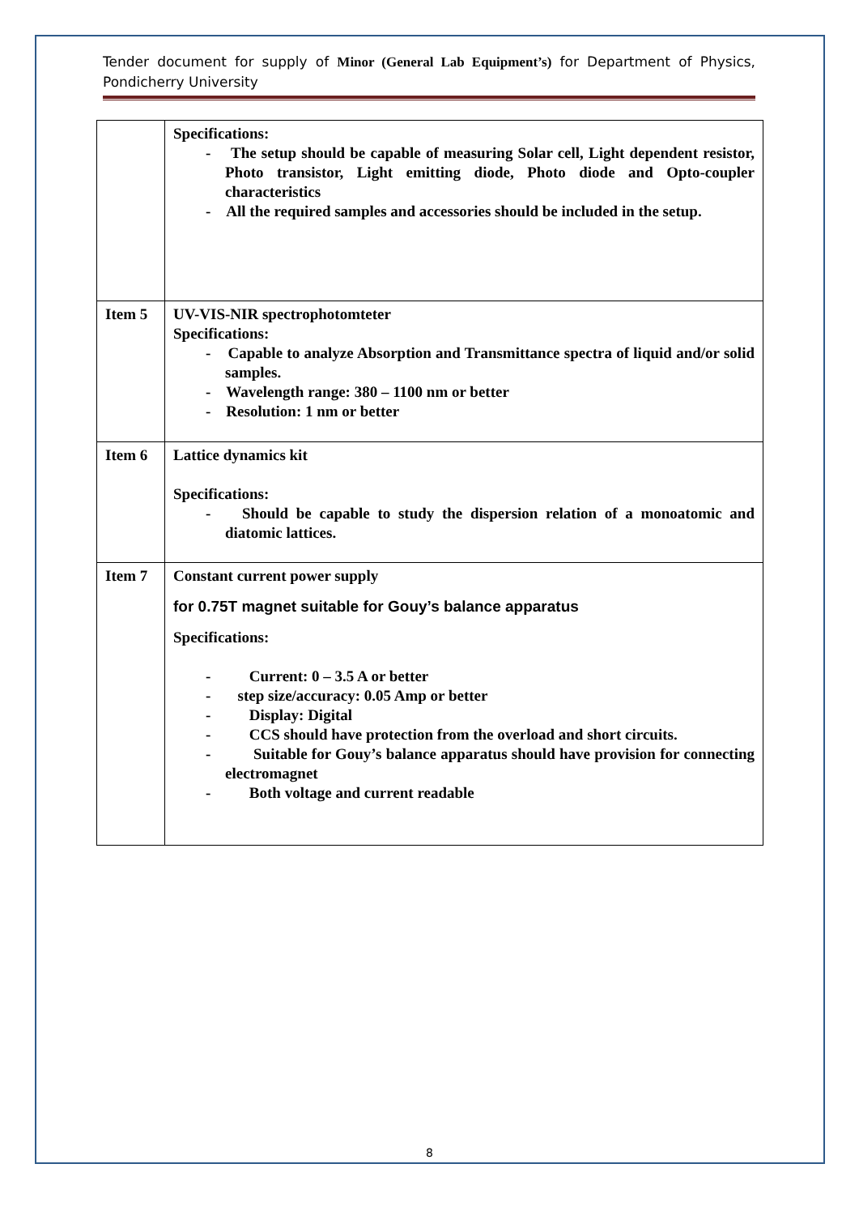Tender document for supply of Minor (General Lab Equipment’s) for Department of Physics, Pondicherry University
| | Specifications: - The setup should be capable of measuring Solar cell, Light dependent resistor, Photo transistor, Light emitting diode, Photo diode and Opto-coupler characteristics - All the required samples and accessories should be included in the setup. |
| Item 5 | UV-VIS-NIR spectrophotomteter Specifications: - Capable to analyze Absorption and Transmittance spectra of liquid and/or solid samples. - Wavelength range: 380 – 1100 nm or better - Resolution: 1 nm or better |
| Item 6 | Lattice dynamics kit Specifications: - Should be capable to study the dispersion relation of a monoatomic and diatomic lattices. |
| Item 7 | Constant current power supply for 0.75T magnet suitable for Gouy’s balance apparatus Specifications: - Current: 0 – 3.5 A or better - step size/accuracy: 0.05 Amp or better - Display: Digital - CCS should have protection from the overload and short circuits. - Suitable for Gouy’s balance apparatus should have provision for connecting electromagnet - Both voltage and current readable |
8